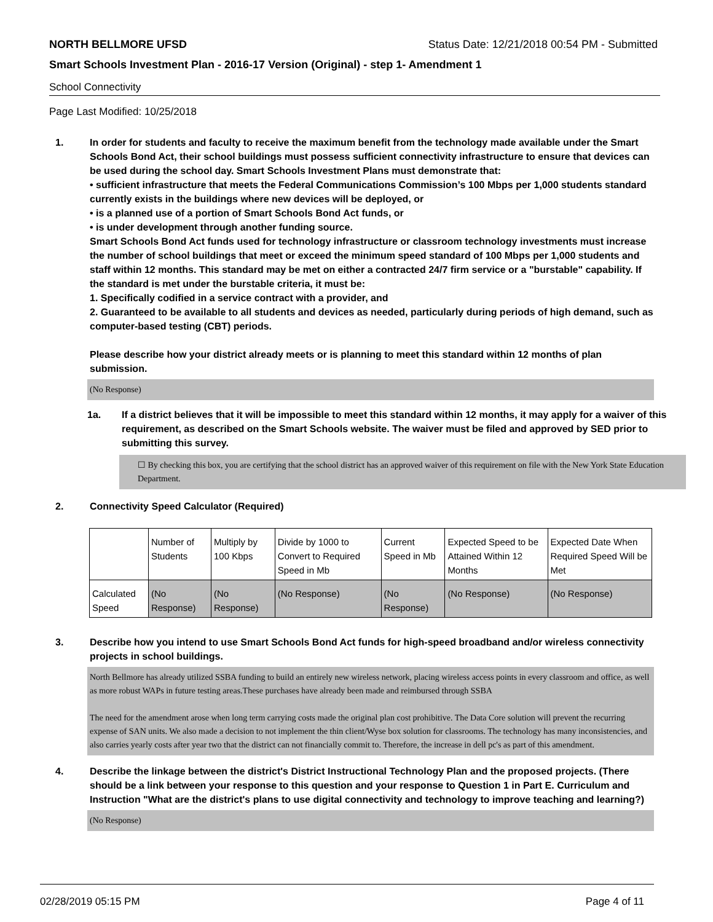NORTH BELLMORE UFSD Status Date: 12/21/2018 00:54 PM - Submitted
Smart Schools Investment Plan - 2016-17 Version (Original) - step 1- Amendment 1
School Connectivity
Page Last Modified: 10/25/2018
1. In order for students and faculty to receive the maximum benefit from the technology made available under the Smart Schools Bond Act, their school buildings must possess sufficient connectivity infrastructure to ensure that devices can be used during the school day. Smart Schools Investment Plans must demonstrate that:
• sufficient infrastructure that meets the Federal Communications Commission’s 100 Mbps per 1,000 students standard currently exists in the buildings where new devices will be deployed, or
• is a planned use of a portion of Smart Schools Bond Act funds, or
• is under development through another funding source.
Smart Schools Bond Act funds used for technology infrastructure or classroom technology investments must increase the number of school buildings that meet or exceed the minimum speed standard of 100 Mbps per 1,000 students and staff within 12 months. This standard may be met on either a contracted 24/7 firm service or a "burstable" capability. If the standard is met under the burstable criteria, it must be:
1. Specifically codified in a service contract with a provider, and
2. Guaranteed to be available to all students and devices as needed, particularly during periods of high demand, such as computer-based testing (CBT) periods.
Please describe how your district already meets or is planning to meet this standard within 12 months of plan submission.
(No Response)
1a. If a district believes that it will be impossible to meet this standard within 12 months, it may apply for a waiver of this requirement, as described on the Smart Schools website. The waiver must be filed and approved by SED prior to submitting this survey.
☐ By checking this box, you are certifying that the school district has an approved waiver of this requirement on file with the New York State Education Department.
2. Connectivity Speed Calculator (Required)
| | Number of Students | Multiply by 100 Kbps | Divide by 1000 to Convert to Required Speed in Mb | Current Speed in Mb | Expected Speed to be Attained Within 12 Months | Expected Date When Required Speed Will be Met |
| --- | --- | --- | --- | --- | --- | --- |
| Calculated Speed | (No Response) | (No Response) | (No Response) | (No Response) | (No Response) | (No Response) |
3. Describe how you intend to use Smart Schools Bond Act funds for high-speed broadband and/or wireless connectivity projects in school buildings.
North Bellmore has already utilized SSBA funding to build an entirely new wireless network, placing wireless access points in every classroom and office, as well as more robust WAPs in future testing areas.These purchases have already been made and reimbursed through SSBA
The need for the amendment arose when long term carrying costs made the original plan cost prohibitive. The Data Core solution will prevent the recurring expense of SAN units. We also made a decision to not implement the thin client/Wyse box solution for classrooms. The technology has many inconsistencies, and also carries yearly costs after year two that the district can not financially commit to. Therefore, the increase in dell pc's as part of this amendment.
4. Describe the linkage between the district's District Instructional Technology Plan and the proposed projects. (There should be a link between your response to this question and your response to Question 1 in Part E. Curriculum and Instruction "What are the district's plans to use digital connectivity and technology to improve teaching and learning?)
(No Response)
02/28/2019 05:15 PM Page 4 of 11